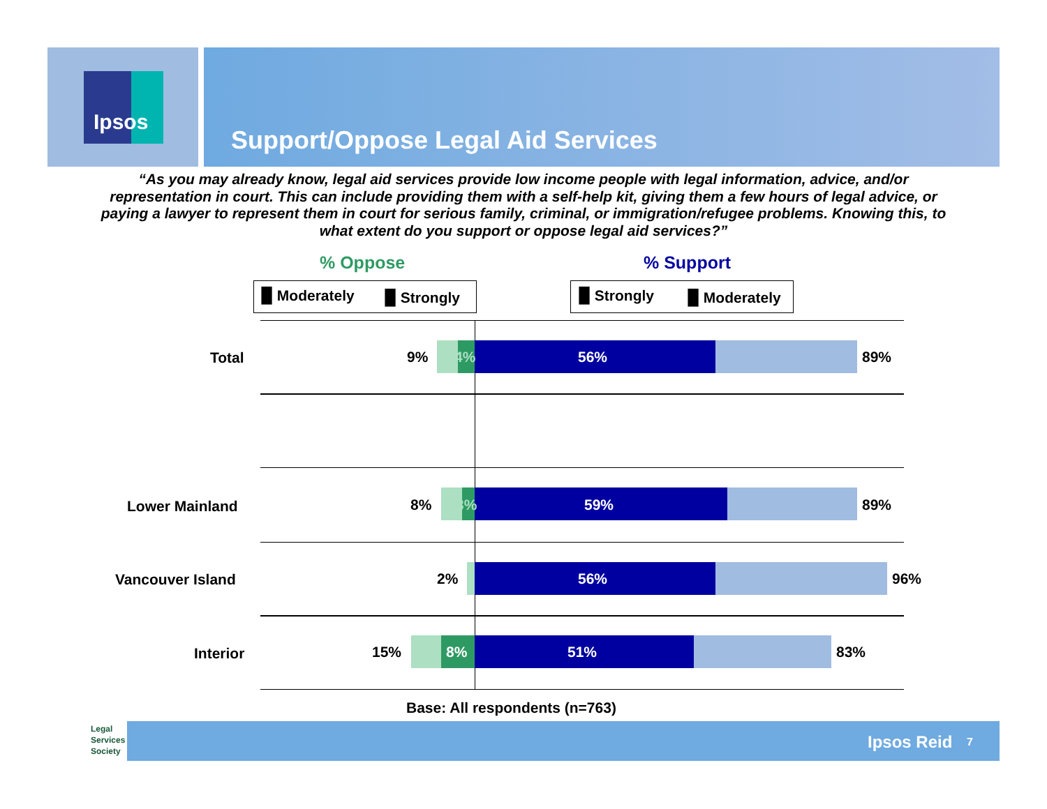Ipsos
Support/Oppose Legal Aid Services
“As you may already know, legal aid services provide low income people with legal information, advice, and/or representation in court. This can include providing them with a self-help kit, giving them a few hours of legal advice, or paying a lawyer to represent them in court for serious family, criminal, or immigration/refugee problems. Knowing this, to what extent do you support or oppose legal aid services?”
% Oppose % Support
▉ Moderately ▉ Strongly ▉ Strongly ▉ Moderately
Total 9% 4% 56% 89%
Lower Mainland 8% 3% 59% 89%
Vancouver Island 2% 56% 96%
Interior 15% 8% 51% 83%
Base: All respondents (n=763)
Legal
Services
Society
Ipsos Reid 7